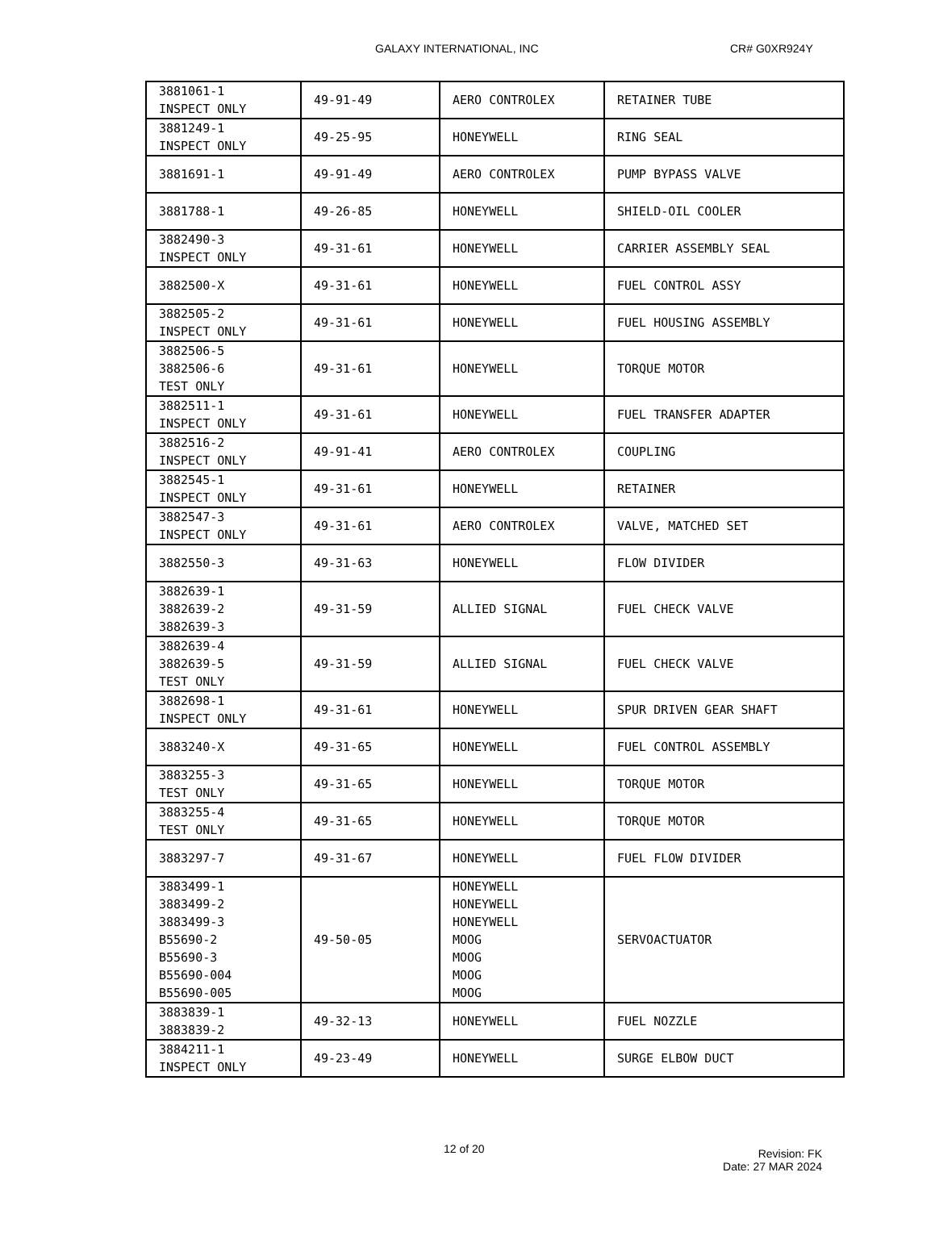GALAXY INTERNATIONAL, INC CR# G0XR924Y
| 3881061-1 INSPECT ONLY | 49-91-49 | AERO CONTROLEX | RETAINER TUBE |
| 3881249-1 INSPECT ONLY | 49-25-95 | HONEYWELL | RING SEAL |
| 3881691-1 | 49-91-49 | AERO CONTROLEX | PUMP BYPASS VALVE |
| 3881788-1 | 49-26-85 | HONEYWELL | SHIELD-OIL COOLER |
| 3882490-3 INSPECT ONLY | 49-31-61 | HONEYWELL | CARRIER ASSEMBLY SEAL |
| 3882500-X | 49-31-61 | HONEYWELL | FUEL CONTROL ASSY |
| 3882505-2 INSPECT ONLY | 49-31-61 | HONEYWELL | FUEL HOUSING ASSEMBLY |
| 3882506-5 3882506-6 TEST ONLY | 49-31-61 | HONEYWELL | TORQUE MOTOR |
| 3882511-1 INSPECT ONLY | 49-31-61 | HONEYWELL | FUEL TRANSFER ADAPTER |
| 3882516-2 INSPECT ONLY | 49-91-41 | AERO CONTROLEX | COUPLING |
| 3882545-1 INSPECT ONLY | 49-31-61 | HONEYWELL | RETAINER |
| 3882547-3 INSPECT ONLY | 49-31-61 | AERO CONTROLEX | VALVE, MATCHED SET |
| 3882550-3 | 49-31-63 | HONEYWELL | FLOW DIVIDER |
| 3882639-1 3882639-2 3882639-3 | 49-31-59 | ALLIED SIGNAL | FUEL CHECK VALVE |
| 3882639-4 3882639-5 TEST ONLY | 49-31-59 | ALLIED SIGNAL | FUEL CHECK VALVE |
| 3882698-1 INSPECT ONLY | 49-31-61 | HONEYWELL | SPUR DRIVEN GEAR SHAFT |
| 3883240-X | 49-31-65 | HONEYWELL | FUEL CONTROL ASSEMBLY |
| 3883255-3 TEST ONLY | 49-31-65 | HONEYWELL | TORQUE MOTOR |
| 3883255-4 TEST ONLY | 49-31-65 | HONEYWELL | TORQUE MOTOR |
| 3883297-7 | 49-31-67 | HONEYWELL | FUEL FLOW DIVIDER |
| 3883499-1 3883499-2 3883499-3 B55690-2 B55690-3 B55690-004 B55690-005 | 49-50-05 | HONEYWELL HONEYWELL HONEYWELL MOOG MOOG MOOG MOOG | SERVOACTUATOR |
| 3883839-1 3883839-2 | 49-32-13 | HONEYWELL | FUEL NOZZLE |
| 3884211-1 INSPECT ONLY | 49-23-49 | HONEYWELL | SURGE ELBOW DUCT |
12 of 20
Revision: FK
Date: 27 MAR 2024